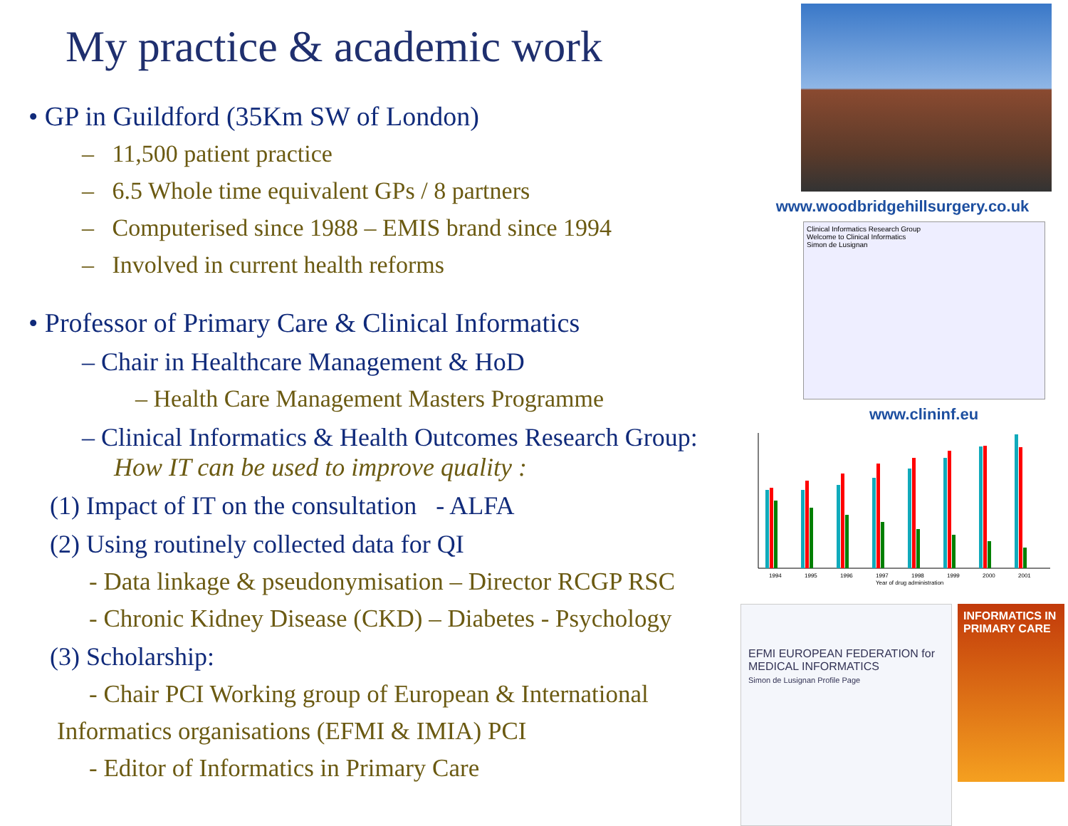My practice & academic work
• GP in Guildford (35Km SW of London)
– 11,500 patient practice
– 6.5 Whole time equivalent GPs / 8 partners
– Computerised since 1988 – EMIS brand since 1994
– Involved in current health reforms
• Professor of Primary Care & Clinical Informatics
– Chair in Healthcare Management & HoD
– Health Care Management Masters Programme
– Clinical Informatics & Health Outcomes Research Group:
How IT can be used to improve quality :
(1) Impact of IT on the consultation - ALFA
(2) Using routinely collected data for QI
- Data linkage & pseudonymisation – Director RCGP RSC
- Chronic Kidney Disease (CKD) – Diabetes - Psychology
(3) Scholarship:
- Chair PCI Working group of European & International
Informatics organisations (EFMI & IMIA) PCI
- Editor of Informatics in Primary Care
www.woodbridgehillsurgery.co.uk
Clinical Informatics Research Group
Welcome to Clinical Informatics
Simon de Lusignan
www.clininf.eu
1994
1995
1996
1997
1998
1999
2000
2001
Year of drug administration
EFMI EUROPEAN FEDERATION for MEDICAL INFORMATICS
Simon de Lusignan Profile Page
INFORMATICS IN PRIMARY CARE